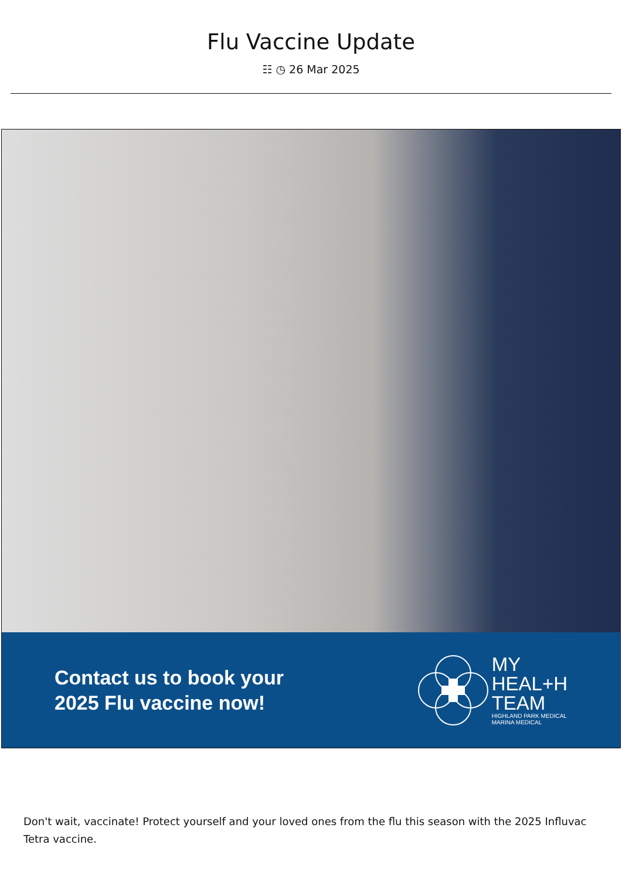Flu Vaccine Update
☷ ◷ 26 Mar 2025
Contact us to book your
2025 Flu vaccine now!
MY
HEAL+H
TEAM
HIGHLAND PARK MEDICAL
MARINA MEDICAL
Don't wait, vaccinate! Protect yourself and your loved ones from the flu this season with the 2025 Influvac Tetra vaccine.